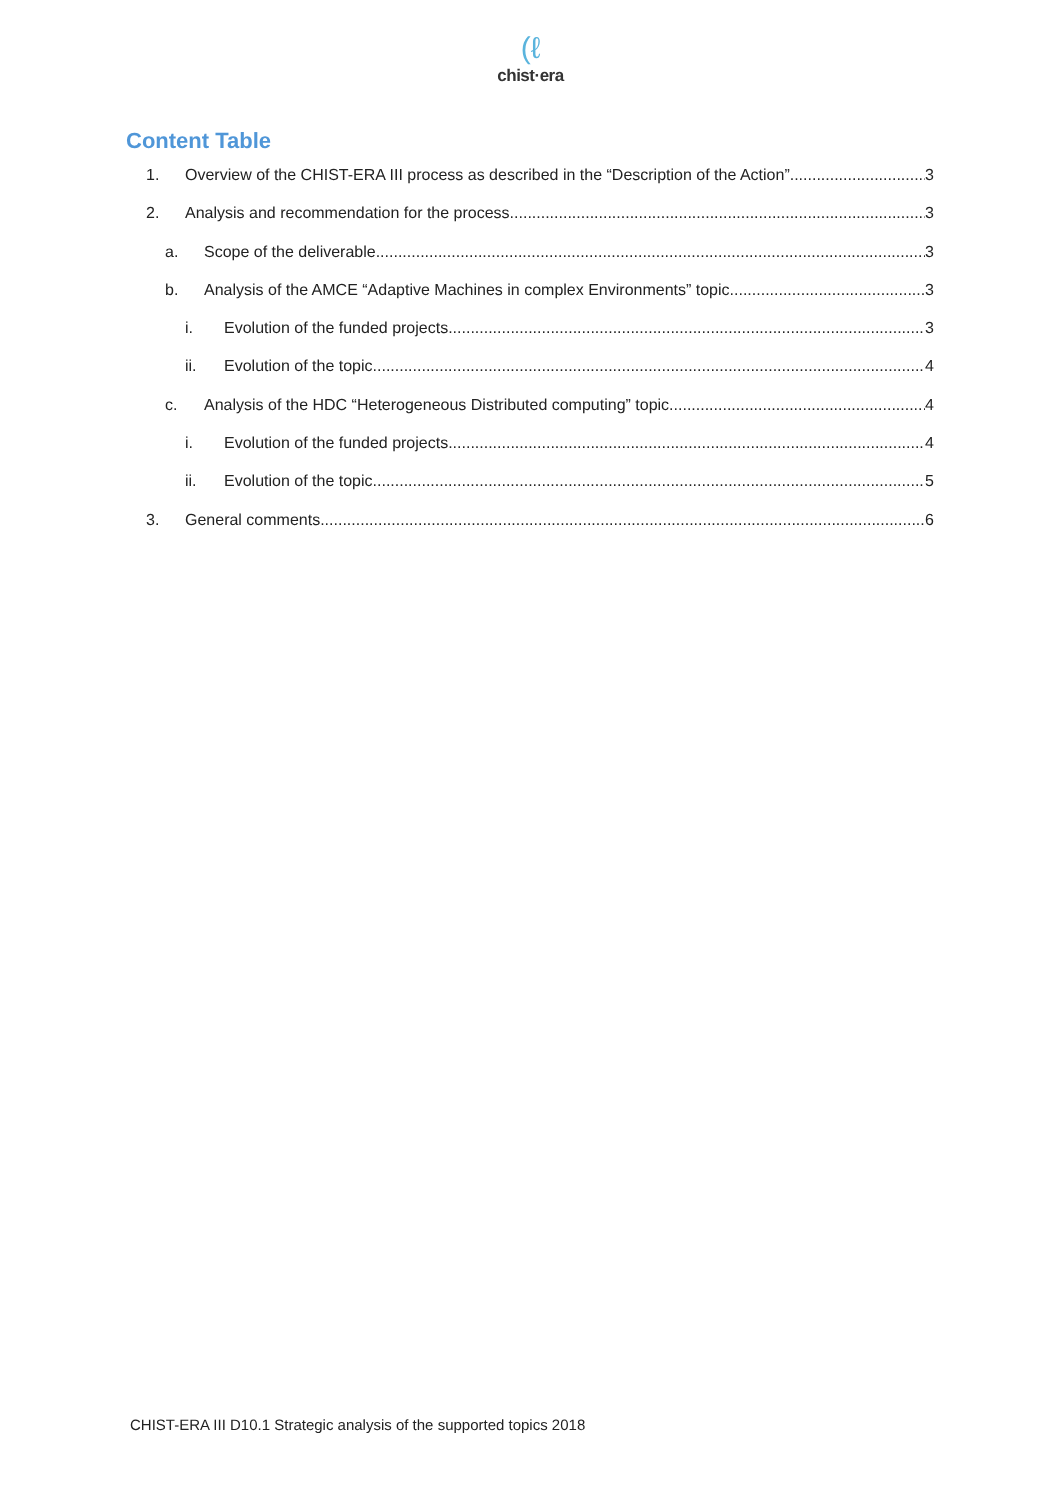(ℓ
chist·era
Content Table
1. Overview of the CHIST-ERA III process as described in the “Description of the Action” 3
2. Analysis and recommendation for the process 3
a. Scope of the deliverable 3
b. Analysis of the AMCE “Adaptive Machines in complex Environments” topic 3
i. Evolution of the funded projects 3
ii. Evolution of the topic 4
c. Analysis of the HDC “Heterogeneous Distributed computing” topic 4
i. Evolution of the funded projects 4
ii. Evolution of the topic 5
3. General comments 6
CHIST-ERA III D10.1 Strategic analysis of the supported topics 2018